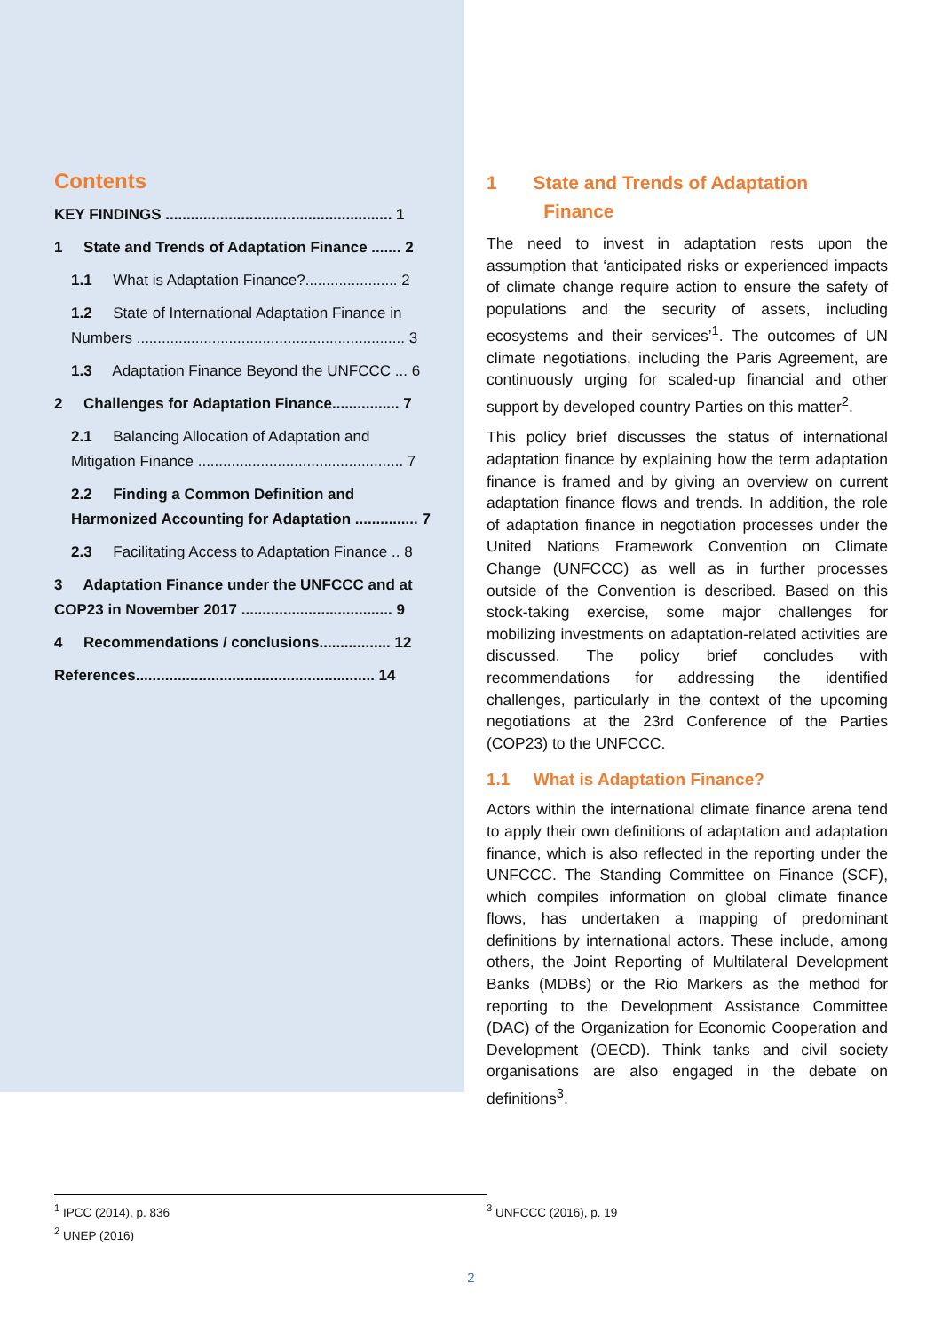Contents
KEY FINDINGS ...................................................... 1
1 State and Trends of Adaptation Finance ....... 2
1.1 What is Adaptation Finance?...................... 2
1.2 State of International Adaptation Finance in Numbers ................................................................ 3
1.3 Adaptation Finance Beyond the UNFCCC ... 6
2 Challenges for Adaptation Finance................ 7
2.1 Balancing Allocation of Adaptation and Mitigation Finance ................................................. 7
2.2 Finding a Common Definition and Harmonized Accounting for Adaptation ............... 7
2.3 Facilitating Access to Adaptation Finance .. 8
3 Adaptation Finance under the UNFCCC and at COP23 in November 2017 .................................... 9
4 Recommendations / conclusions................. 12
References......................................................... 14
1 State and Trends of Adaptation
Finance
The need to invest in adaptation rests upon the assumption that ‘anticipated risks or experienced impacts of climate change require action to ensure the safety of populations and the security of assets, including ecosystems and their services’<sup>1</sup>. The outcomes of UN climate negotiations, including the Paris Agreement, are continuously urging for scaled-up financial and other support by developed country Parties on this matter<sup>2</sup>.
This policy brief discusses the status of international adaptation finance by explaining how the term adaptation finance is framed and by giving an overview on current adaptation finance flows and trends. In addition, the role of adaptation finance in negotiation processes under the United Nations Framework Convention on Climate Change (UNFCCC) as well as in further processes outside of the Convention is described. Based on this stock-taking exercise, some major challenges for mobilizing investments on adaptation-related activities are discussed. The policy brief concludes with recommendations for addressing the identified challenges, particularly in the context of the upcoming negotiations at the 23rd Conference of the Parties (COP23) to the UNFCCC.
1.1 What is Adaptation Finance?
Actors within the international climate finance arena tend to apply their own definitions of adaptation and adaptation finance, which is also reflected in the reporting under the UNFCCC. The Standing Committee on Finance (SCF), which compiles information on global climate finance flows, has undertaken a mapping of predominant definitions by international actors. These include, among others, the Joint Reporting of Multilateral Development Banks (MDBs) or the Rio Markers as the method for reporting to the Development Assistance Committee (DAC) of the Organization for Economic Cooperation and Development (OECD). Think tanks and civil society organisations are also engaged in the debate on definitions<sup>3</sup>.
<sup>1</sup> IPCC (2014), p. 836
<sup>2</sup> UNEP (2016)
<sup>3</sup> UNFCCC (2016), p. 19
2